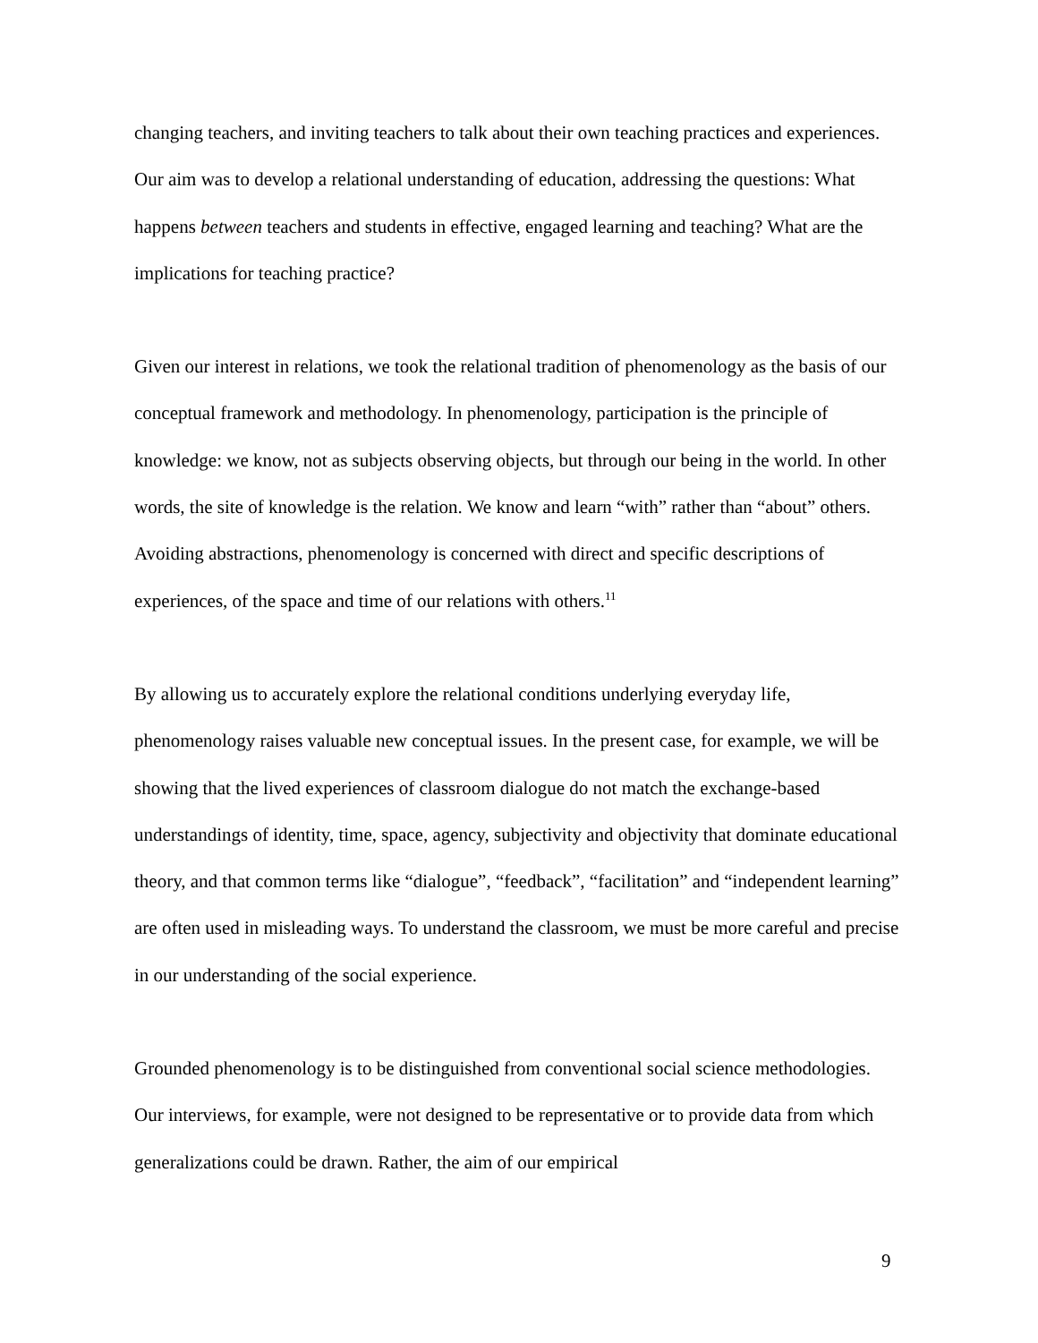changing teachers, and inviting teachers to talk about their own teaching practices and experiences. Our aim was to develop a relational understanding of education, addressing the questions: What happens between teachers and students in effective, engaged learning and teaching? What are the implications for teaching practice?
Given our interest in relations, we took the relational tradition of phenomenology as the basis of our conceptual framework and methodology. In phenomenology, participation is the principle of knowledge: we know, not as subjects observing objects, but through our being in the world. In other words, the site of knowledge is the relation. We know and learn “with” rather than “about” others. Avoiding abstractions, phenomenology is concerned with direct and specific descriptions of experiences, of the space and time of our relations with others.<sup>11</sup>
By allowing us to accurately explore the relational conditions underlying everyday life, phenomenology raises valuable new conceptual issues. In the present case, for example, we will be showing that the lived experiences of classroom dialogue do not match the exchange-based understandings of identity, time, space, agency, subjectivity and objectivity that dominate educational theory, and that common terms like “dialogue”, “feedback”, “facilitation” and “independent learning” are often used in misleading ways. To understand the classroom, we must be more careful and precise in our understanding of the social experience.
Grounded phenomenology is to be distinguished from conventional social science methodologies. Our interviews, for example, were not designed to be representative or to provide data from which generalizations could be drawn. Rather, the aim of our empirical
9